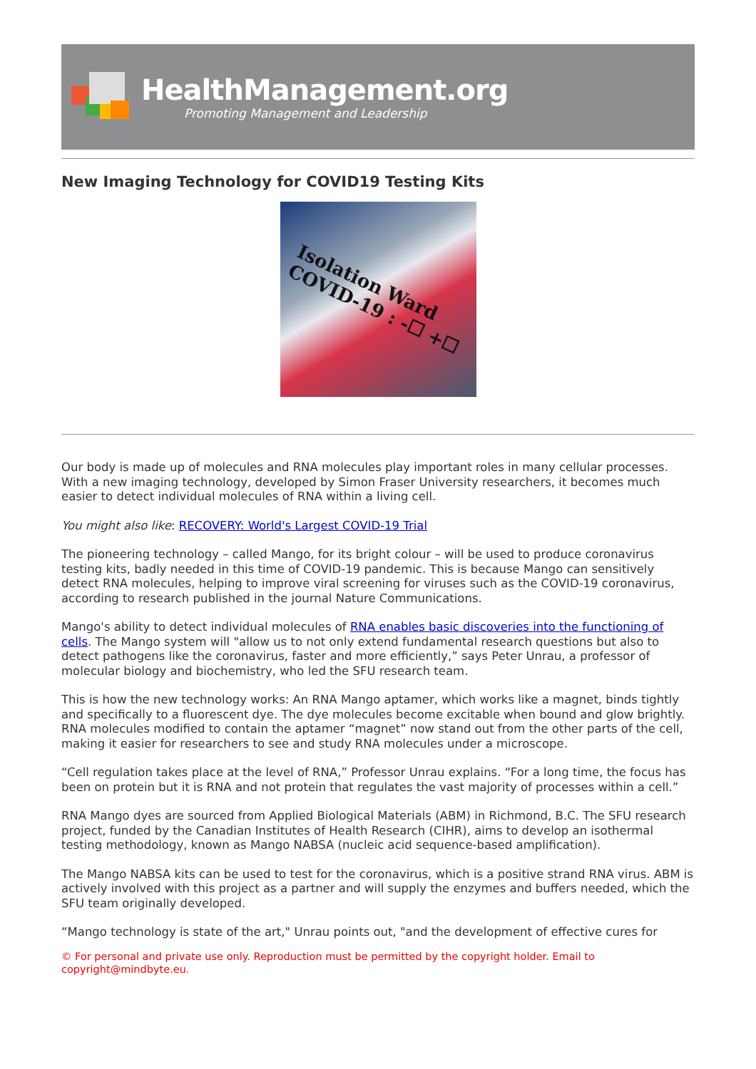HealthManagement.org
Promoting Management and Leadership
New Imaging Technology for COVID19 Testing Kits
Isolation Ward
COVID-19 : -☐ +☐
Our body is made up of molecules and RNA molecules play important roles in many cellular processes. With a new imaging technology, developed by Simon Fraser University researchers, it becomes much easier to detect individual molecules of RNA within a living cell.
You might also like: RECOVERY: World's Largest COVID-19 Trial
The pioneering technology – called Mango, for its bright colour – will be used to produce coronavirus testing kits, badly needed in this time of COVID-19 pandemic. This is because Mango can sensitively detect RNA molecules, helping to improve viral screening for viruses such as the COVID-19 coronavirus, according to research published in the journal Nature Communications.
Mango's ability to detect individual molecules of RNA enables basic discoveries into the functioning of cells. The Mango system will "allow us to not only extend fundamental research questions but also to detect pathogens like the coronavirus, faster and more efficiently,” says Peter Unrau, a professor of molecular biology and biochemistry, who led the SFU research team.
This is how the new technology works: An RNA Mango aptamer, which works like a magnet, binds tightly and specifically to a fluorescent dye. The dye molecules become excitable when bound and glow brightly. RNA molecules modified to contain the aptamer “magnet” now stand out from the other parts of the cell, making it easier for researchers to see and study RNA molecules under a microscope.
“Cell regulation takes place at the level of RNA,” Professor Unrau explains. “For a long time, the focus has been on protein but it is RNA and not protein that regulates the vast majority of processes within a cell.”
RNA Mango dyes are sourced from Applied Biological Materials (ABM) in Richmond, B.C. The SFU research project, funded by the Canadian Institutes of Health Research (CIHR), aims to develop an isothermal testing methodology, known as Mango NABSA (nucleic acid sequence-based amplification).
The Mango NABSA kits can be used to test for the coronavirus, which is a positive strand RNA virus. ABM is actively involved with this project as a partner and will supply the enzymes and buffers needed, which the SFU team originally developed.
“Mango technology is state of the art," Unrau points out, "and the development of effective cures for
© For personal and private use only. Reproduction must be permitted by the copyright holder. Email to copyright@mindbyte.eu.